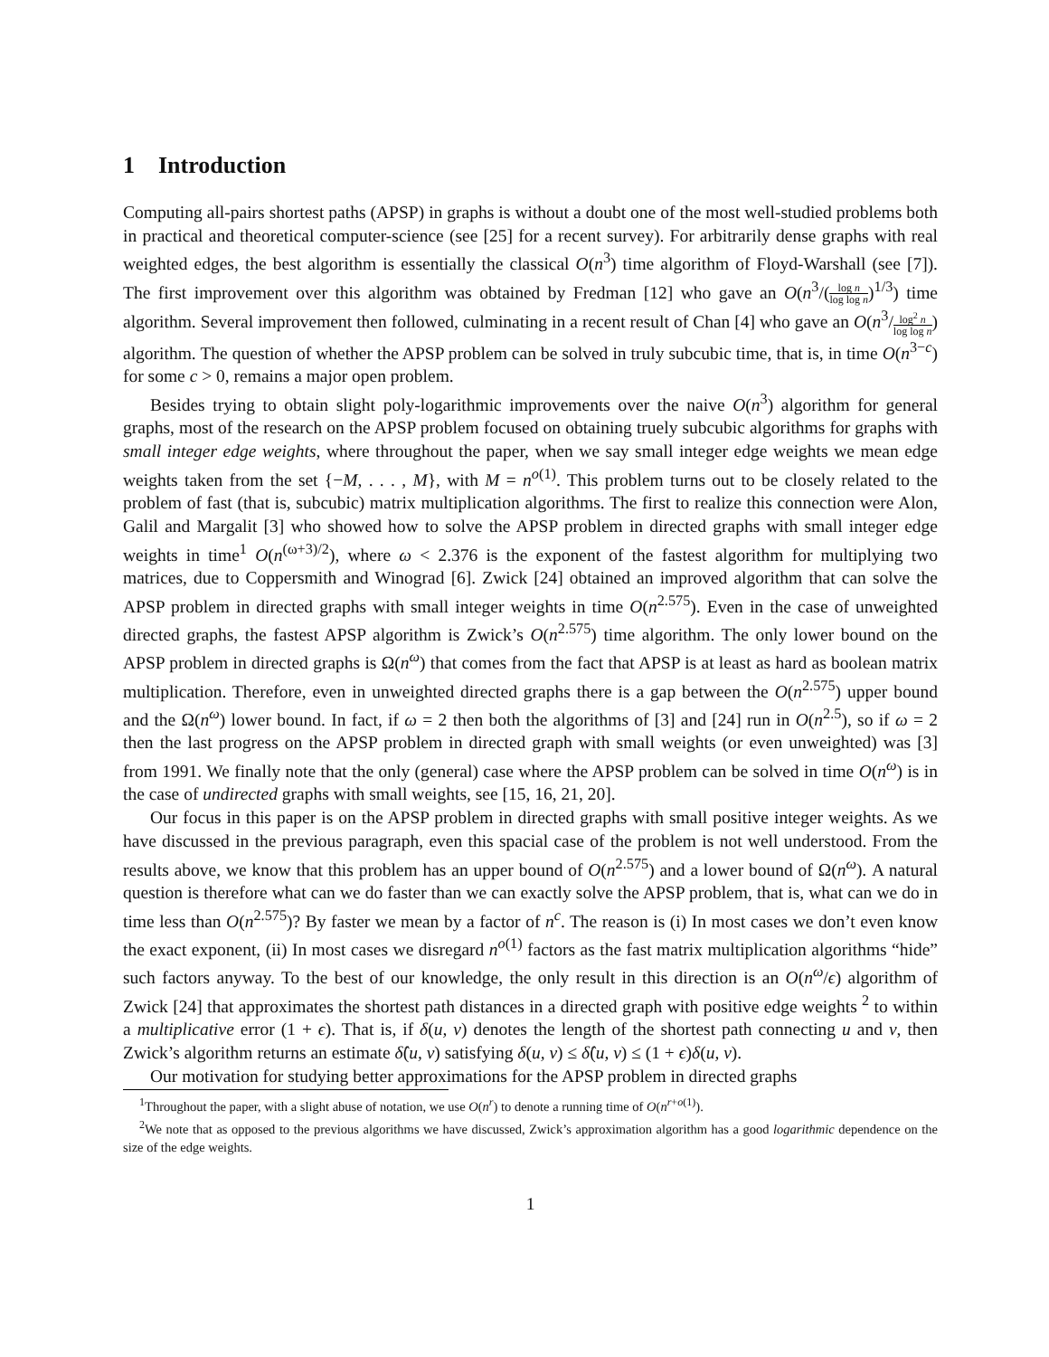1 Introduction
Computing all-pairs shortest paths (APSP) in graphs is without a doubt one of the most well-studied problems both in practical and theoretical computer-science (see [25] for a recent survey). For arbitrarily dense graphs with real weighted edges, the best algorithm is essentially the classical O(n<sup>3</sup>) time algorithm of Floyd-Warshall (see [7]). The first improvement over this algorithm was obtained by Fredman [12] who gave an O(n<sup>3</sup>/(log n log log n)<sup>1/3</sup>) time algorithm. Several improvement then followed, culminating in a recent result of Chan [4] who gave an O(n<sup>3</sup>/log<sup>2</sup> n log log n) algorithm. The question of whether the APSP problem can be solved in truly subcubic time, that is, in time O(n<sup>3−c</sup>) for some c > 0, remains a major open problem.
Besides trying to obtain slight poly-logarithmic improvements over the naive O(n<sup>3</sup>) algorithm for general graphs, most of the research on the APSP problem focused on obtaining truely subcubic algorithms for graphs with small integer edge weights, where throughout the paper, when we say small integer edge weights we mean edge weights taken from the set {−M, . . . , M}, with M = n<sup>o(1)</sup>. This problem turns out to be closely related to the problem of fast (that is, subcubic) matrix multiplication algorithms. The first to realize this connection were Alon, Galil and Margalit [3] who showed how to solve the APSP problem in directed graphs with small integer edge weights in time<sup>1</sup> O(n<sup>(ω+3)/2</sup>), where ω < 2.376 is the exponent of the fastest algorithm for multiplying two matrices, due to Coppersmith and Winograd [6]. Zwick [24] obtained an improved algorithm that can solve the APSP problem in directed graphs with small integer weights in time O(n<sup>2.575</sup>). Even in the case of unweighted directed graphs, the fastest APSP algorithm is Zwick’s O(n<sup>2.575</sup>) time algorithm. The only lower bound on the APSP problem in directed graphs is Ω(n<sup>ω</sup>) that comes from the fact that APSP is at least as hard as boolean matrix multiplication. Therefore, even in unweighted directed graphs there is a gap between the O(n<sup>2.575</sup>) upper bound and the Ω(n<sup>ω</sup>) lower bound. In fact, if ω = 2 then both the algorithms of [3] and [24] run in O(n<sup>2.5</sup>), so if ω = 2 then the last progress on the APSP problem in directed graph with small weights (or even unweighted) was [3] from 1991. We finally note that the only (general) case where the APSP problem can be solved in time O(n<sup>ω</sup>) is in the case of undirected graphs with small weights, see [15, 16, 21, 20].
Our focus in this paper is on the APSP problem in directed graphs with small positive integer weights. As we have discussed in the previous paragraph, even this spacial case of the problem is not well understood. From the results above, we know that this problem has an upper bound of O(n<sup>2.575</sup>) and a lower bound of Ω(n<sup>ω</sup>). A natural question is therefore what can we do faster than we can exactly solve the APSP problem, that is, what can we do in time less than O(n<sup>2.575</sup>)? By faster we mean by a factor of n<sup>c</sup>. The reason is (i) In most cases we don’t even know the exact exponent, (ii) In most cases we disregard n<sup>o(1)</sup> factors as the fast matrix multiplication algorithms “hide” such factors anyway. To the best of our knowledge, the only result in this direction is an O(n<sup>ω</sup>/ϵ) algorithm of Zwick [24] that approximates the shortest path distances in a directed graph with positive edge weights <sup>2</sup> to within a multiplicative error (1 + ϵ). That is, if δ(u, v) denotes the length of the shortest path connecting u and v, then Zwick’s algorithm returns an estimate δ̂(u, v) satisfying δ(u, v) ≤ δ̂(u, v) ≤ (1 + ϵ)δ(u, v).
Our motivation for studying better approximations for the APSP problem in directed graphs
<sup>1</sup> Throughout the paper, with a slight abuse of notation, we use O(n<sup>r</sup>) to denote a running time of O(n<sup>r+o(1)</sup>).
<sup>2</sup> We note that as opposed to the previous algorithms we have discussed, Zwick’s approximation algorithm has a good logarithmic dependence on the size of the edge weights.
1